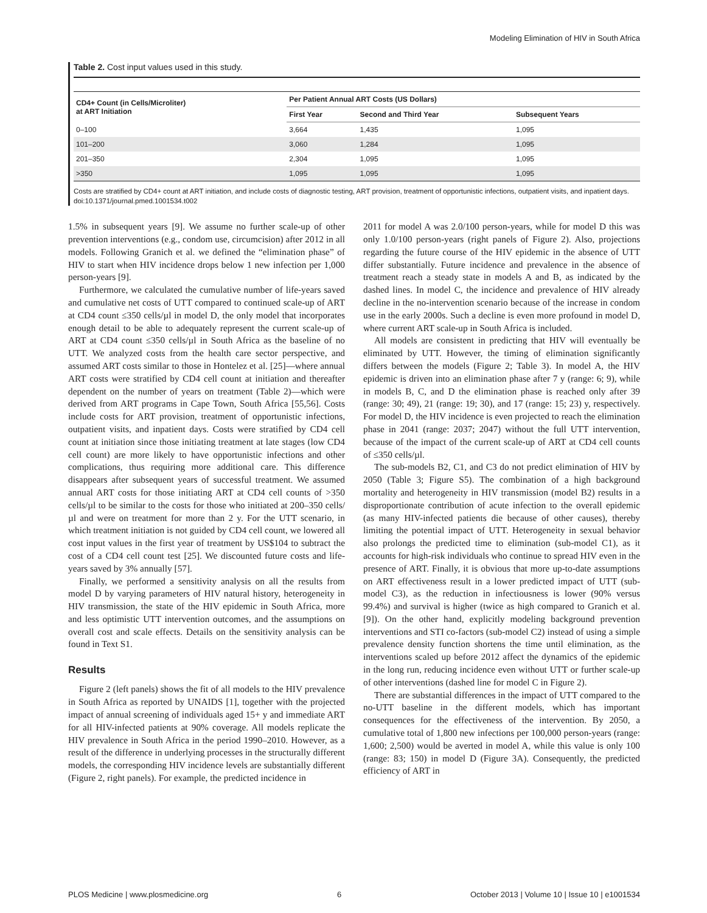Modeling Elimination of HIV in South Africa
Table 2. Cost input values used in this study.
| CD4+ Count (in Cells/Microliter) at ART Initiation | Per Patient Annual ART Costs (US Dollars) | | |
| --- | --- | --- | --- |
| | First Year | Second and Third Year | Subsequent Years |
| 0–100 | 3,664 | 1,435 | 1,095 |
| 101–200 | 3,060 | 1,284 | 1,095 |
| 201–350 | 2,304 | 1,095 | 1,095 |
| >350 | 1,095 | 1,095 | 1,095 |
Costs are stratified by CD4+ count at ART initiation, and include costs of diagnostic testing, ART provision, treatment of opportunistic infections, outpatient visits, and inpatient days.
doi:10.1371/journal.pmed.1001534.t002
1.5% in subsequent years [9]. We assume no further scale-up of other prevention interventions (e.g., condom use, circumcision) after 2012 in all models. Following Granich et al. we defined the “elimination phase” of HIV to start when HIV incidence drops below 1 new infection per 1,000 person-years [9].
Furthermore, we calculated the cumulative number of life-years saved and cumulative net costs of UTT compared to continued scale-up of ART at CD4 count ≤350 cells/µl in model D, the only model that incorporates enough detail to be able to adequately represent the current scale-up of ART at CD4 count ≤350 cells/µl in South Africa as the baseline of no UTT. We analyzed costs from the health care sector perspective, and assumed ART costs similar to those in Hontelez et al. [25]—where annual ART costs were stratified by CD4 cell count at initiation and thereafter dependent on the number of years on treatment (Table 2)—which were derived from ART programs in Cape Town, South Africa [55,56]. Costs include costs for ART provision, treatment of opportunistic infections, outpatient visits, and inpatient days. Costs were stratified by CD4 cell count at initiation since those initiating treatment at late stages (low CD4 cell count) are more likely to have opportunistic infections and other complications, thus requiring more additional care. This difference disappears after subsequent years of successful treatment. We assumed annual ART costs for those initiating ART at CD4 cell counts of >350 cells/µl to be similar to the costs for those who initiated at 200–350 cells/µl and were on treatment for more than 2 y. For the UTT scenario, in which treatment initiation is not guided by CD4 cell count, we lowered all cost input values in the first year of treatment by US$104 to subtract the cost of a CD4 cell count test [25]. We discounted future costs and life-years saved by 3% annually [57].
Finally, we performed a sensitivity analysis on all the results from model D by varying parameters of HIV natural history, heterogeneity in HIV transmission, the state of the HIV epidemic in South Africa, more and less optimistic UTT intervention outcomes, and the assumptions on overall cost and scale effects. Details on the sensitivity analysis can be found in Text S1.
Results
Figure 2 (left panels) shows the fit of all models to the HIV prevalence in South Africa as reported by UNAIDS [1], together with the projected impact of annual screening of individuals aged 15+ y and immediate ART for all HIV-infected patients at 90% coverage. All models replicate the HIV prevalence in South Africa in the period 1990–2010. However, as a result of the difference in underlying processes in the structurally different models, the corresponding HIV incidence levels are substantially different (Figure 2, right panels). For example, the predicted incidence in
2011 for model A was 2.0/100 person-years, while for model D this was only 1.0/100 person-years (right panels of Figure 2). Also, projections regarding the future course of the HIV epidemic in the absence of UTT differ substantially. Future incidence and prevalence in the absence of treatment reach a steady state in models A and B, as indicated by the dashed lines. In model C, the incidence and prevalence of HIV already decline in the no-intervention scenario because of the increase in condom use in the early 2000s. Such a decline is even more profound in model D, where current ART scale-up in South Africa is included.
All models are consistent in predicting that HIV will eventually be eliminated by UTT. However, the timing of elimination significantly differs between the models (Figure 2; Table 3). In model A, the HIV epidemic is driven into an elimination phase after 7 y (range: 6; 9), while in models B, C, and D the elimination phase is reached only after 39 (range: 30; 49), 21 (range: 19; 30), and 17 (range: 15; 23) y, respectively. For model D, the HIV incidence is even projected to reach the elimination phase in 2041 (range: 2037; 2047) without the full UTT intervention, because of the impact of the current scale-up of ART at CD4 cell counts of ≤350 cells/µl.
The sub-models B2, C1, and C3 do not predict elimination of HIV by 2050 (Table 3; Figure S5). The combination of a high background mortality and heterogeneity in HIV transmission (model B2) results in a disproportionate contribution of acute infection to the overall epidemic (as many HIV-infected patients die because of other causes), thereby limiting the potential impact of UTT. Heterogeneity in sexual behavior also prolongs the predicted time to elimination (sub-model C1), as it accounts for high-risk individuals who continue to spread HIV even in the presence of ART. Finally, it is obvious that more up-to-date assumptions on ART effectiveness result in a lower predicted impact of UTT (sub-model C3), as the reduction in infectiousness is lower (90% versus 99.4%) and survival is higher (twice as high compared to Granich et al. [9]). On the other hand, explicitly modeling background prevention interventions and STI co-factors (sub-model C2) instead of using a simple prevalence density function shortens the time until elimination, as the interventions scaled up before 2012 affect the dynamics of the epidemic in the long run, reducing incidence even without UTT or further scale-up of other interventions (dashed line for model C in Figure 2).
There are substantial differences in the impact of UTT compared to the no-UTT baseline in the different models, which has important consequences for the effectiveness of the intervention. By 2050, a cumulative total of 1,800 new infections per 100,000 person-years (range: 1,600; 2,500) would be averted in model A, while this value is only 100 (range: 83; 150) in model D (Figure 3A). Consequently, the predicted efficiency of ART in
PLOS Medicine | www.plosmedicine.org 6 October 2013 | Volume 10 | Issue 10 | e1001534